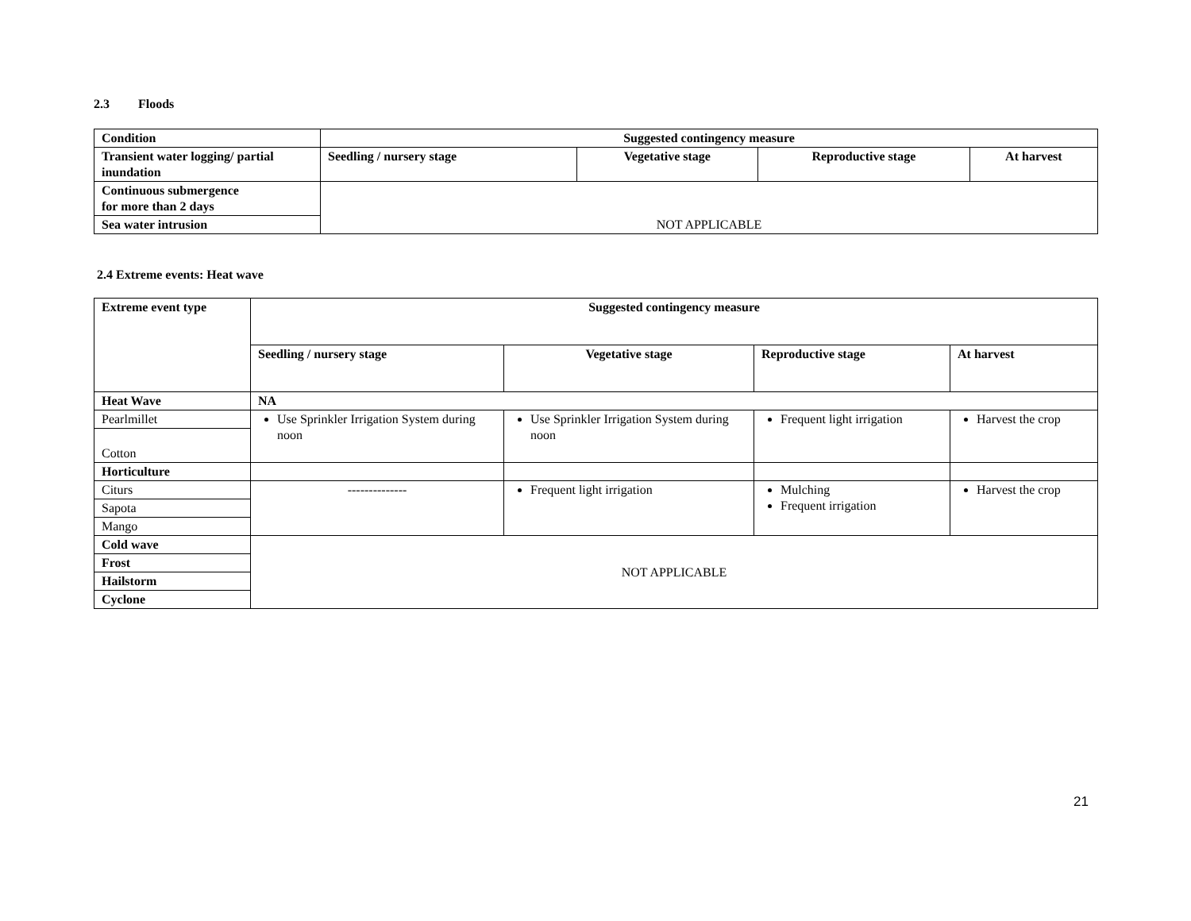2.3 Floods
| Condition | Suggested contingency measure | | | |
| --- | --- | --- | --- | --- |
| Transient water logging/ partial inundation | Seedling / nursery stage | Vegetative stage | Reproductive stage | At harvest |
| Continuous submergence for more than 2 days | NOT APPLICABLE | | | |
| Sea water intrusion | | | | |
2.4 Extreme events: Heat wave
| Extreme event type | Suggested contingency measure | | | |
| --- | --- | --- | --- | --- |
| | Seedling / nursery stage | Vegetative stage | Reproductive stage | At harvest |
| Heat Wave | NA | | | |
| Pearlmillet | Use Sprinkler Irrigation System during noon | Use Sprinkler Irrigation System during noon | Frequent light irrigation | Harvest the crop |
| Cotton | | | | |
| Horticulture | | | | |
| Citurs | -------------- | Frequent light irrigation | Mulching Frequent irrigation | Harvest the crop |
| Sapota | | | | |
| Mango | | | | |
| Cold wave | NOT APPLICABLE | | | |
| Frost | | | | |
| Hailstorm | | | | |
| Cyclone | | | | |
21